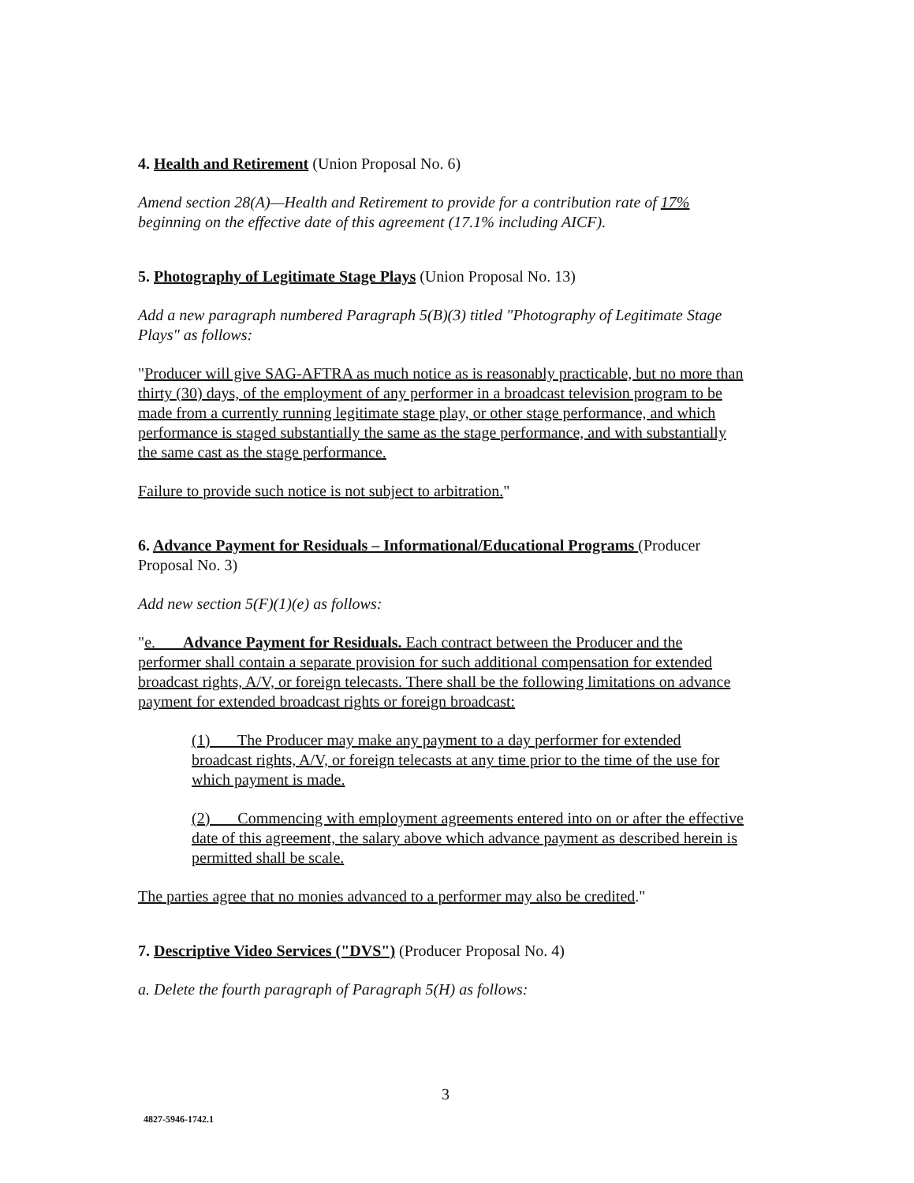4. Health and Retirement (Union Proposal No. 6)
Amend section 28(A)—Health and Retirement to provide for a contribution rate of 17% beginning on the effective date of this agreement (17.1% including AICF).
5. Photography of Legitimate Stage Plays (Union Proposal No. 13)
Add a new paragraph numbered Paragraph 5(B)(3) titled "Photography of Legitimate Stage Plays" as follows:
"Producer will give SAG-AFTRA as much notice as is reasonably practicable, but no more than thirty (30) days, of the employment of any performer in a broadcast television program to be made from a currently running legitimate stage play, or other stage performance, and which performance is staged substantially the same as the stage performance, and with substantially the same cast as the stage performance.
Failure to provide such notice is not subject to arbitration."
6. Advance Payment for Residuals – Informational/Educational Programs (Producer Proposal No. 3)
Add new section 5(F)(1)(e) as follows:
"e. Advance Payment for Residuals. Each contract between the Producer and the performer shall contain a separate provision for such additional compensation for extended broadcast rights, A/V, or foreign telecasts. There shall be the following limitations on advance payment for extended broadcast rights or foreign broadcast:
(1) The Producer may make any payment to a day performer for extended broadcast rights, A/V, or foreign telecasts at any time prior to the time of the use for which payment is made.
(2) Commencing with employment agreements entered into on or after the effective date of this agreement, the salary above which advance payment as described herein is permitted shall be scale.
The parties agree that no monies advanced to a performer may also be credited."
7. Descriptive Video Services ("DVS") (Producer Proposal No. 4)
a. Delete the fourth paragraph of Paragraph 5(H) as follows:
3
4827-5946-1742.1